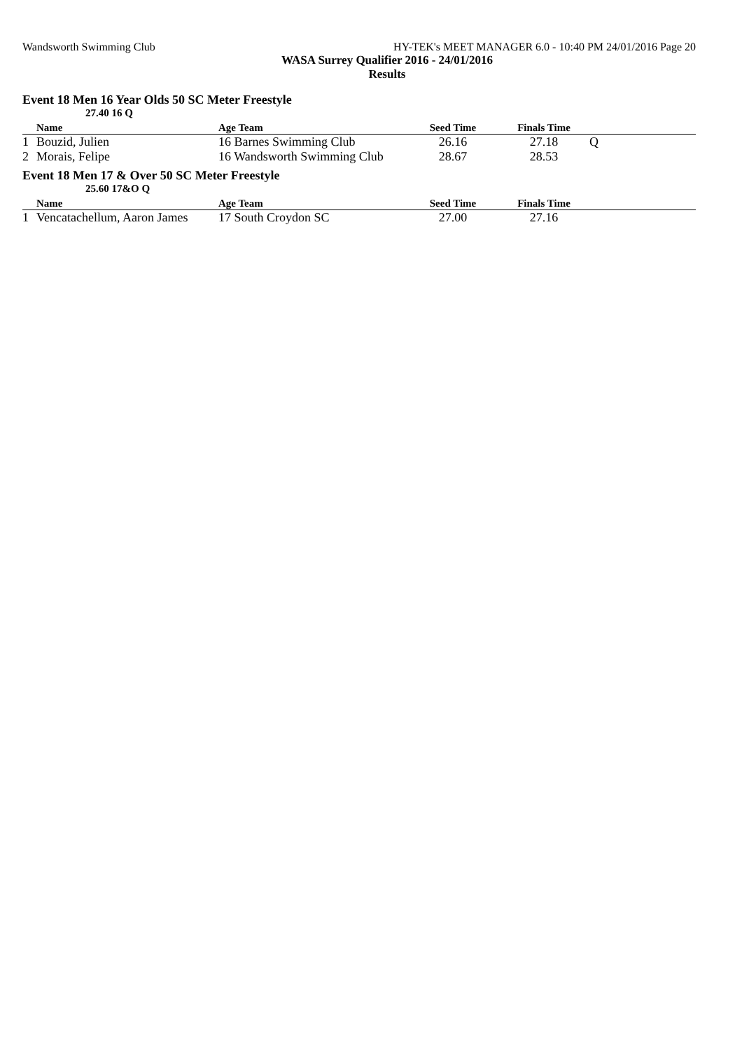Wandsworth Swimming Club HY-TEK's MEET MANAGER 6.0 - 10:40 PM 24/01/2016 Page 20
WASA Surrey Qualifier 2016 - 24/01/2016
Results
Event 18 Men 16 Year Olds 50 SC Meter Freestyle
27.40 16 Q
| | Name | Age Team | Seed Time | Finals Time | |
| --- | --- | --- | --- | --- | --- |
| 1 | Bouzid, Julien | 16 Barnes Swimming Club | 26.16 | 27.18 | Q |
| 2 | Morais, Felipe | 16 Wandsworth Swimming Club | 28.67 | 28.53 | |
Event 18 Men 17 & Over 50 SC Meter Freestyle
25.60 17&O Q
| | Name | Age Team | Seed Time | Finals Time | |
| --- | --- | --- | --- | --- | --- |
| 1 | Vencatachellum, Aaron James | 17 South Croydon SC | 27.00 | 27.16 | |